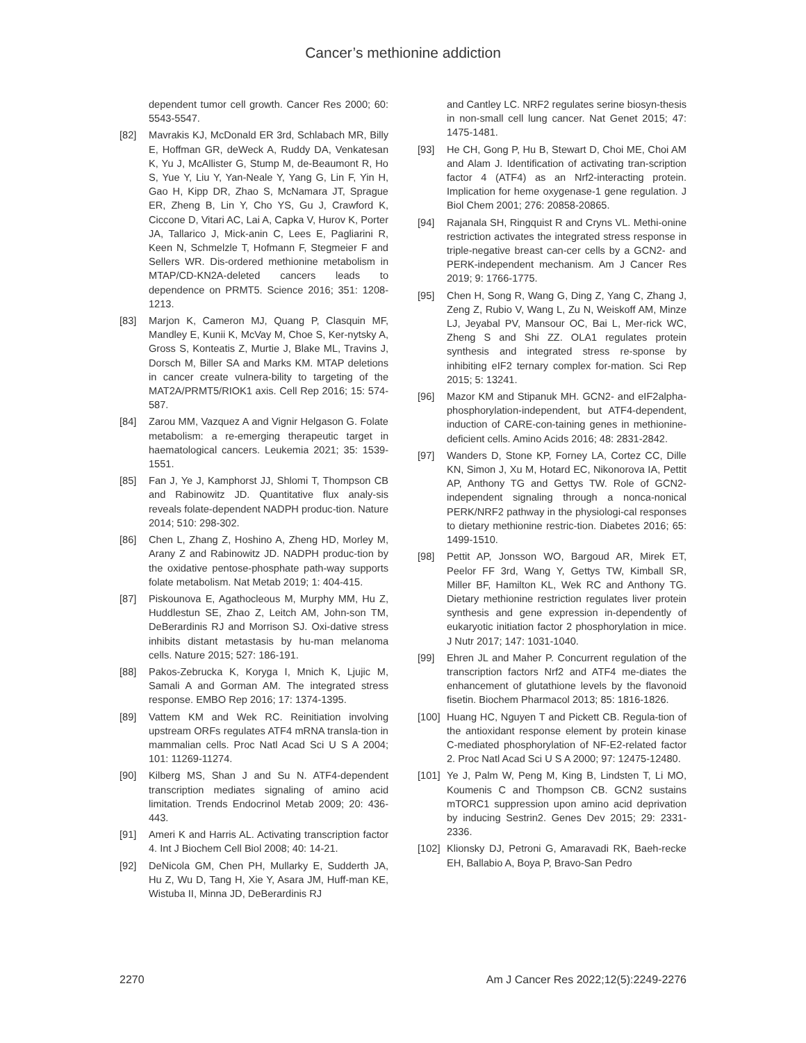Cancer’s methionine addiction
dependent tumor cell growth. Cancer Res 2000; 60: 5543-5547.
[82] Mavrakis KJ, McDonald ER 3rd, Schlabach MR, Billy E, Hoffman GR, deWeck A, Ruddy DA, Venkatesan K, Yu J, McAllister G, Stump M, de-Beaumont R, Ho S, Yue Y, Liu Y, Yan-Neale Y, Yang G, Lin F, Yin H, Gao H, Kipp DR, Zhao S, McNamara JT, Sprague ER, Zheng B, Lin Y, Cho YS, Gu J, Crawford K, Ciccone D, Vitari AC, Lai A, Capka V, Hurov K, Porter JA, Tallarico J, Mick-anin C, Lees E, Pagliarini R, Keen N, Schmelzle T, Hofmann F, Stegmeier F and Sellers WR. Dis-ordered methionine metabolism in MTAP/CD-KN2A-deleted cancers leads to dependence on PRMT5. Science 2016; 351: 1208-1213.
[83] Marjon K, Cameron MJ, Quang P, Clasquin MF, Mandley E, Kunii K, McVay M, Choe S, Ker-nytsky A, Gross S, Konteatis Z, Murtie J, Blake ML, Travins J, Dorsch M, Biller SA and Marks KM. MTAP deletions in cancer create vulnera-bility to targeting of the MAT2A/PRMT5/RIOK1 axis. Cell Rep 2016; 15: 574-587.
[84] Zarou MM, Vazquez A and Vignir Helgason G. Folate metabolism: a re-emerging therapeutic target in haematological cancers. Leukemia 2021; 35: 1539-1551.
[85] Fan J, Ye J, Kamphorst JJ, Shlomi T, Thompson CB and Rabinowitz JD. Quantitative flux analy-sis reveals folate-dependent NADPH produc-tion. Nature 2014; 510: 298-302.
[86] Chen L, Zhang Z, Hoshino A, Zheng HD, Morley M, Arany Z and Rabinowitz JD. NADPH produc-tion by the oxidative pentose-phosphate path-way supports folate metabolism. Nat Metab 2019; 1: 404-415.
[87] Piskounova E, Agathocleous M, Murphy MM, Hu Z, Huddlestun SE, Zhao Z, Leitch AM, John-son TM, DeBerardinis RJ and Morrison SJ. Oxi-dative stress inhibits distant metastasis by hu-man melanoma cells. Nature 2015; 527: 186-191.
[88] Pakos-Zebrucka K, Koryga I, Mnich K, Ljujic M, Samali A and Gorman AM. The integrated stress response. EMBO Rep 2016; 17: 1374-1395.
[89] Vattem KM and Wek RC. Reinitiation involving upstream ORFs regulates ATF4 mRNA transla-tion in mammalian cells. Proc Natl Acad Sci U S A 2004; 101: 11269-11274.
[90] Kilberg MS, Shan J and Su N. ATF4-dependent transcription mediates signaling of amino acid limitation. Trends Endocrinol Metab 2009; 20: 436-443.
[91] Ameri K and Harris AL. Activating transcription factor 4. Int J Biochem Cell Biol 2008; 40: 14-21.
[92] DeNicola GM, Chen PH, Mullarky E, Sudderth JA, Hu Z, Wu D, Tang H, Xie Y, Asara JM, Huff-man KE, Wistuba II, Minna JD, DeBerardinis RJ
and Cantley LC. NRF2 regulates serine biosyn-thesis in non-small cell lung cancer. Nat Genet 2015; 47: 1475-1481.
[93] He CH, Gong P, Hu B, Stewart D, Choi ME, Choi AM and Alam J. Identification of activating tran-scription factor 4 (ATF4) as an Nrf2-interacting protein. Implication for heme oxygenase-1 gene regulation. J Biol Chem 2001; 276: 20858-20865.
[94] Rajanala SH, Ringquist R and Cryns VL. Methi-onine restriction activates the integrated stress response in triple-negative breast can-cer cells by a GCN2- and PERK-independent mechanism. Am J Cancer Res 2019; 9: 1766-1775.
[95] Chen H, Song R, Wang G, Ding Z, Yang C, Zhang J, Zeng Z, Rubio V, Wang L, Zu N, Weiskoff AM, Minze LJ, Jeyabal PV, Mansour OC, Bai L, Mer-rick WC, Zheng S and Shi ZZ. OLA1 regulates protein synthesis and integrated stress re-sponse by inhibiting eIF2 ternary complex for-mation. Sci Rep 2015; 5: 13241.
[96] Mazor KM and Stipanuk MH. GCN2- and eIF2alpha-phosphorylation-independent, but ATF4-dependent, induction of CARE-con-taining genes in methionine-deficient cells. Amino Acids 2016; 48: 2831-2842.
[97] Wanders D, Stone KP, Forney LA, Cortez CC, Dille KN, Simon J, Xu M, Hotard EC, Nikonorova IA, Pettit AP, Anthony TG and Gettys TW. Role of GCN2-independent signaling through a nonca-nonical PERK/NRF2 pathway in the physiologi-cal responses to dietary methionine restric-tion. Diabetes 2016; 65: 1499-1510.
[98] Pettit AP, Jonsson WO, Bargoud AR, Mirek ET, Peelor FF 3rd, Wang Y, Gettys TW, Kimball SR, Miller BF, Hamilton KL, Wek RC and Anthony TG. Dietary methionine restriction regulates liver protein synthesis and gene expression in-dependently of eukaryotic initiation factor 2 phosphorylation in mice. J Nutr 2017; 147: 1031-1040.
[99] Ehren JL and Maher P. Concurrent regulation of the transcription factors Nrf2 and ATF4 me-diates the enhancement of glutathione levels by the flavonoid fisetin. Biochem Pharmacol 2013; 85: 1816-1826.
[100]
Huang HC, Nguyen T and Pickett CB. Regula-tion of the antioxidant response element by protein kinase C-mediated phosphorylation of NF-E2-related factor 2. Proc Natl Acad Sci U S A 2000; 97: 12475-12480.
[101]
Ye J, Palm W, Peng M, King B, Lindsten T, Li MO, Koumenis C and Thompson CB. GCN2 sustains mTORC1 suppression upon amino acid deprivation by inducing Sestrin2. Genes Dev 2015; 29: 2331-2336.
[102]
Klionsky DJ, Petroni G, Amaravadi RK, Baeh-recke EH, Ballabio A, Boya P, Bravo-San Pedro
2270 Am J Cancer Res 2022;12(5):2249-2276